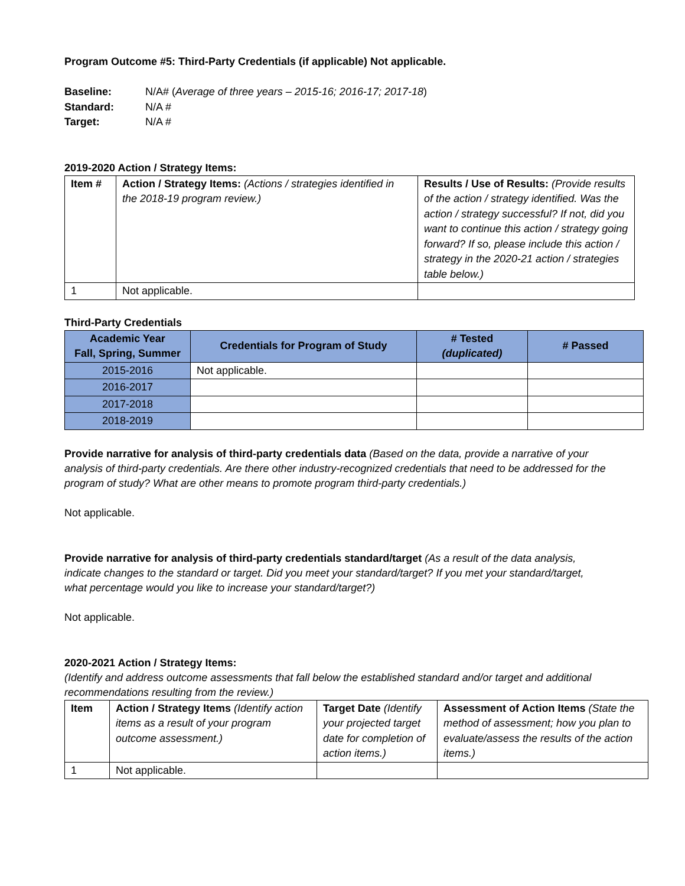Program Outcome #5: Third-Party Credentials (if applicable) Not applicable.
| Baseline: | N/A# ( Average of three years – 2015-16; 2016-17; 2017-18 ) |
| Standard: | N/A # |
| Target: | N/A # |
2019-2020 Action / Strategy Items:
| Item # | Action / Strategy Items: (Actions / strategies identified in the 2018-19 program review.) | Results / Use of Results: (Provide results of the action / strategy identified. Was the action / strategy successful? If not, did you want to continue this action / strategy going forward? If so, please include this action / strategy in the 2020-21 action / strategies table below.) |
| 1 | Not applicable. | |
Third-Party Credentials
| Academic Year Fall, Spring, Summer | Credentials for Program of Study | # Tested (duplicated) | # Passed |
| --- | --- | --- | --- |
| 2015-2016 | Not applicable. | | |
| 2016-2017 | | | |
| 2017-2018 | | | |
| 2018-2019 | | | |
Provide narrative for analysis of third-party credentials data (Based on the data, provide a narrative of your analysis of third-party credentials. Are there other industry-recognized credentials that need to be addressed for the program of study? What are other means to promote program third-party credentials.)
Not applicable.
Provide narrative for analysis of third-party credentials standard/target (As a result of the data analysis, indicate changes to the standard or target. Did you meet your standard/target? If you met your standard/target, what percentage would you like to increase your standard/target?)
Not applicable.
2020-2021 Action / Strategy Items:
(Identify and address outcome assessments that fall below the established standard and/or target and additional recommendations resulting from the review.)
| Item | Action / Strategy Items (Identify action items as a result of your program outcome assessment.) | Target Date (Identify your projected target date for completion of action items.) | Assessment of Action Items (State the method of assessment; how you plan to evaluate/assess the results of the action items.) |
| 1 | Not applicable. | | |